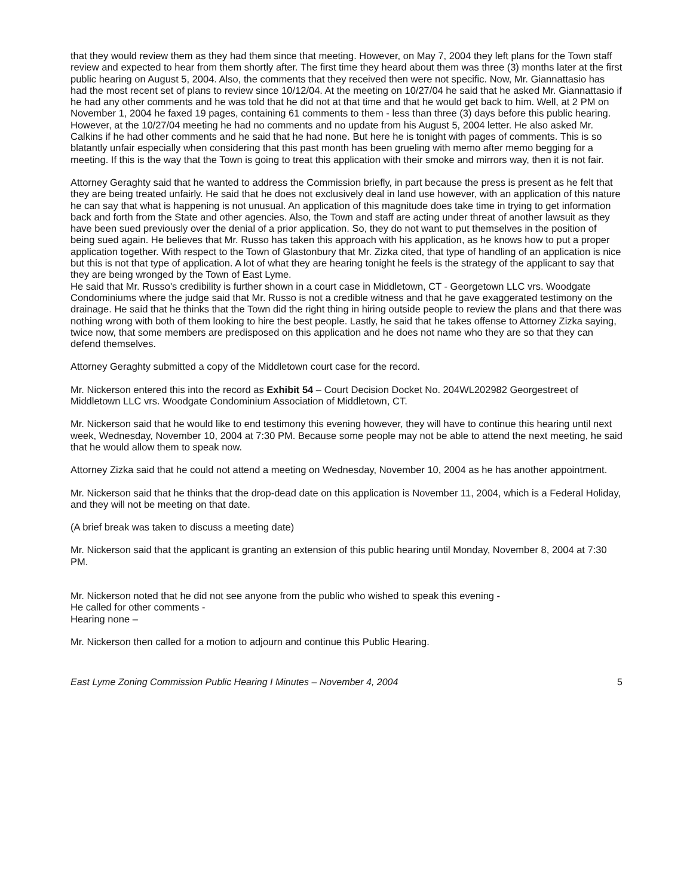that they would review them as they had them since that meeting. However, on May 7, 2004 they left plans for the Town staff review and expected to hear from them shortly after. The first time they heard about them was three (3) months later at the first public hearing on August 5, 2004. Also, the comments that they received then were not specific. Now, Mr. Giannattasio has had the most recent set of plans to review since 10/12/04. At the meeting on 10/27/04 he said that he asked Mr. Giannattasio if he had any other comments and he was told that he did not at that time and that he would get back to him. Well, at 2 PM on November 1, 2004 he faxed 19 pages, containing 61 comments to them - less than three (3) days before this public hearing.
However, at the 10/27/04 meeting he had no comments and no update from his August 5, 2004 letter. He also asked Mr. Calkins if he had other comments and he said that he had none. But here he is tonight with pages of comments. This is so blatantly unfair especially when considering that this past month has been grueling with memo after memo begging for a meeting. If this is the way that the Town is going to treat this application with their smoke and mirrors way, then it is not fair.
Attorney Geraghty said that he wanted to address the Commission briefly, in part because the press is present as he felt that they are being treated unfairly. He said that he does not exclusively deal in land use however, with an application of this nature he can say that what is happening is not unusual. An application of this magnitude does take time in trying to get information back and forth from the State and other agencies. Also, the Town and staff are acting under threat of another lawsuit as they have been sued previously over the denial of a prior application. So, they do not want to put themselves in the position of being sued again. He believes that Mr. Russo has taken this approach with his application, as he knows how to put a proper application together. With respect to the Town of Glastonbury that Mr. Zizka cited, that type of handling of an application is nice but this is not that type of application. A lot of what they are hearing tonight he feels is the strategy of the applicant to say that they are being wronged by the Town of East Lyme.
He said that Mr. Russo's credibility is further shown in a court case in Middletown, CT - Georgetown LLC vrs. Woodgate Condominiums where the judge said that Mr. Russo is not a credible witness and that he gave exaggerated testimony on the drainage. He said that he thinks that the Town did the right thing in hiring outside people to review the plans and that there was nothing wrong with both of them looking to hire the best people. Lastly, he said that he takes offense to Attorney Zizka saying, twice now, that some members are predisposed on this application and he does not name who they are so that they can defend themselves.
Attorney Geraghty submitted a copy of the Middletown court case for the record.
Mr. Nickerson entered this into the record as Exhibit 54 – Court Decision Docket No. 204WL202982 Georgestreet of Middletown LLC vrs. Woodgate Condominium Association of Middletown, CT.
Mr. Nickerson said that he would like to end testimony this evening however, they will have to continue this hearing until next week, Wednesday, November 10, 2004 at 7:30 PM. Because some people may not be able to attend the next meeting, he said that he would allow them to speak now.
Attorney Zizka said that he could not attend a meeting on Wednesday, November 10, 2004 as he has another appointment.
Mr. Nickerson said that he thinks that the drop-dead date on this application is November 11, 2004, which is a Federal Holiday, and they will not be meeting on that date.
(A brief break was taken to discuss a meeting date)
Mr. Nickerson said that the applicant is granting an extension of this public hearing until Monday, November 8, 2004 at 7:30 PM.
Mr. Nickerson noted that he did not see anyone from the public who wished to speak this evening -
He called for other comments -
Hearing none –
Mr. Nickerson then called for a motion to adjourn and continue this Public Hearing.
East Lyme Zoning Commission Public Hearing I Minutes – November 4, 2004 5